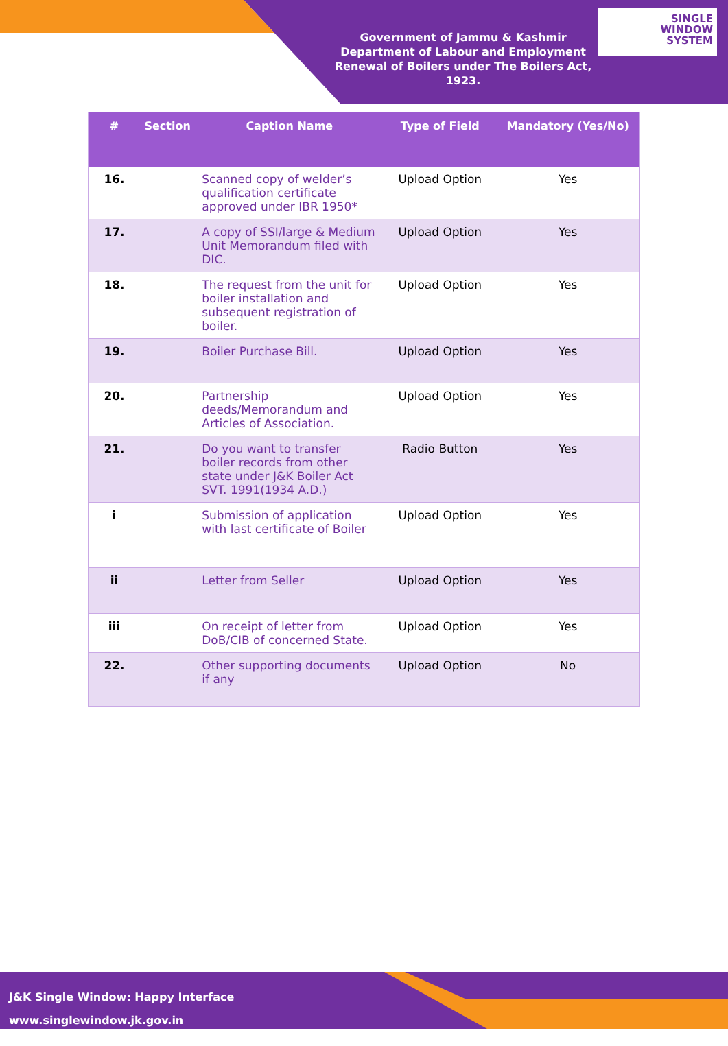Government of Jammu & Kashmir
Department of Labour and Employment
Renewal of Boilers under The Boilers Act, 1923.
SINGLE
WINDOW
SYSTEM
| # | Section | Caption Name | Type of Field | Mandatory (Yes/No) |
| --- | --- | --- | --- | --- |
| 16. | | Scanned copy of welder’s qualification certificate approved under IBR 1950* | Upload Option | Yes |
| 17. | | A copy of SSI/large & Medium Unit Memorandum filed with DIC. | Upload Option | Yes |
| 18. | | The request from the unit for boiler installation and subsequent registration of boiler. | Upload Option | Yes |
| 19. | | Boiler Purchase Bill. | Upload Option | Yes |
| 20. | | Partnership deeds/Memorandum and Articles of Association. | Upload Option | Yes |
| 21. | | Do you want to transfer boiler records from other state under J&K Boiler Act SVT. 1991(1934 A.D.) | Radio Button | Yes |
| i | | Submission of application with last certificate of Boiler | Upload Option | Yes |
| ii | | Letter from Seller | Upload Option | Yes |
| iii | | On receipt of letter from DoB/CIB of concerned State. | Upload Option | Yes |
| 22. | | Other supporting documents if any | Upload Option | No |
J&K Single Window: Happy Interface
www.singlewindow.jk.gov.in